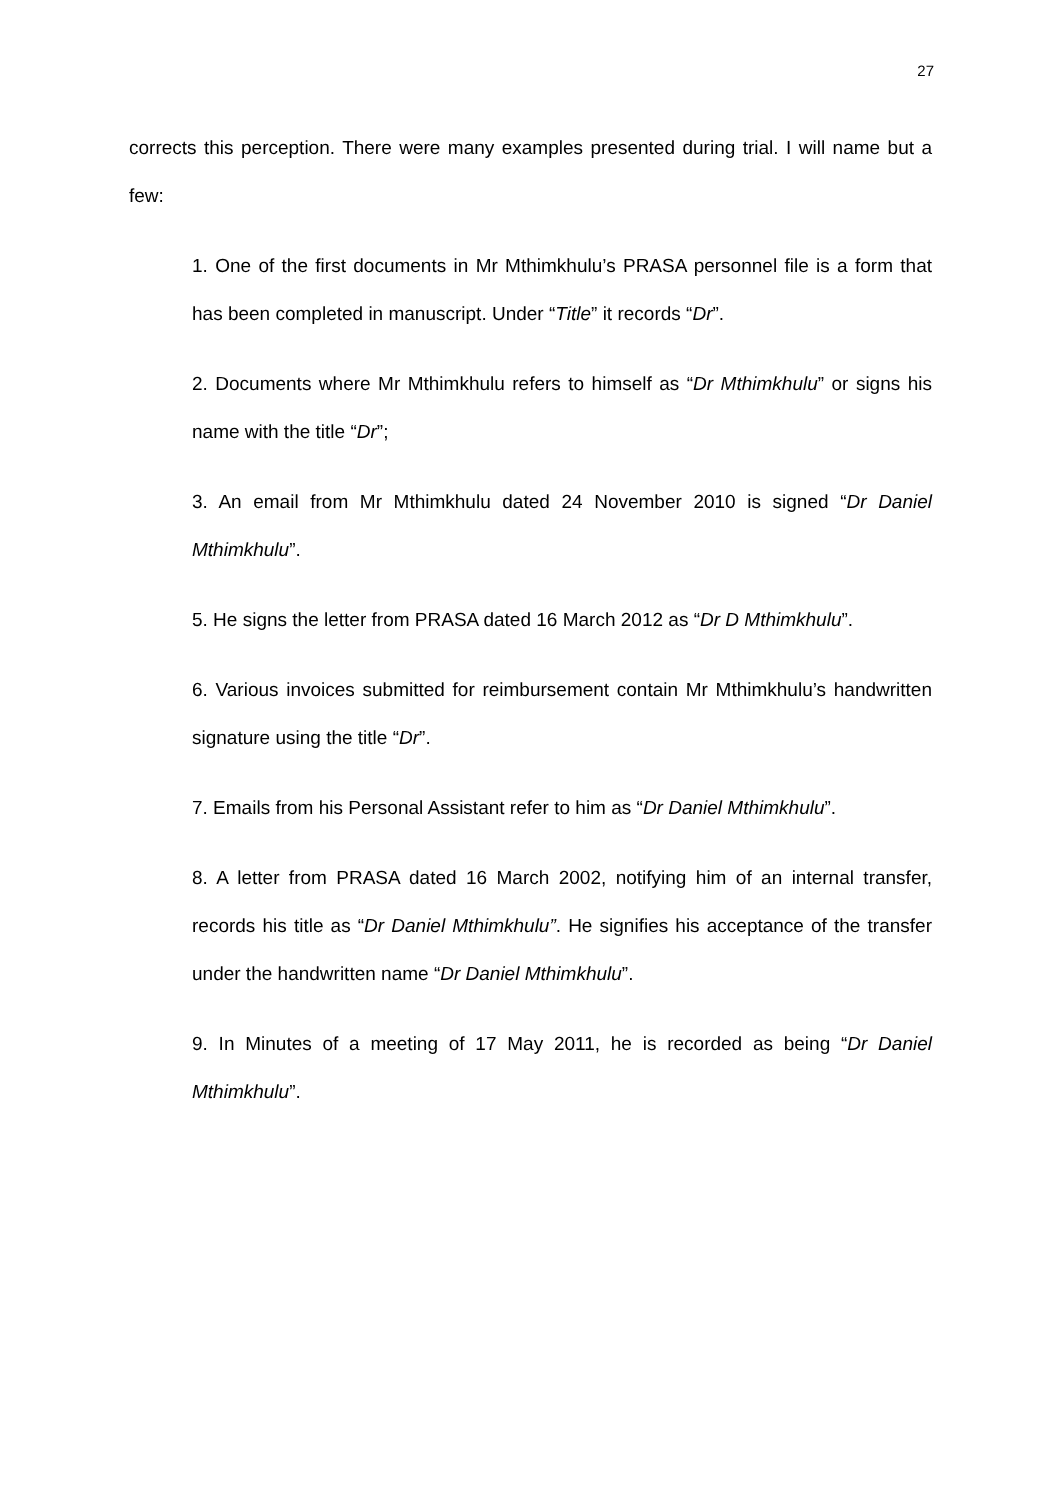27
corrects this perception. There were many examples presented during trial. I will name but a few:
1. One of the first documents in Mr Mthimkhulu’s PRASA personnel file is a form that has been completed in manuscript. Under “Title” it records “Dr”.
2. Documents where Mr Mthimkhulu refers to himself as “Dr Mthimkhulu” or signs his name with the title “Dr”;
3. An email from Mr Mthimkhulu dated 24 November 2010 is signed “Dr Daniel Mthimkhulu”.
5. He signs the letter from PRASA dated 16 March 2012 as “Dr D Mthimkhulu”.
6. Various invoices submitted for reimbursement contain Mr Mthimkhulu’s handwritten signature using the title “Dr”.
7. Emails from his Personal Assistant refer to him as “Dr Daniel Mthimkhulu”.
8. A letter from PRASA dated 16 March 2002, notifying him of an internal transfer, records his title as “Dr Daniel Mthimkhulu”. He signifies his acceptance of the transfer under the handwritten name “Dr Daniel Mthimkhulu”.
9. In Minutes of a meeting of 17 May 2011, he is recorded as being “Dr Daniel Mthimkhulu”.